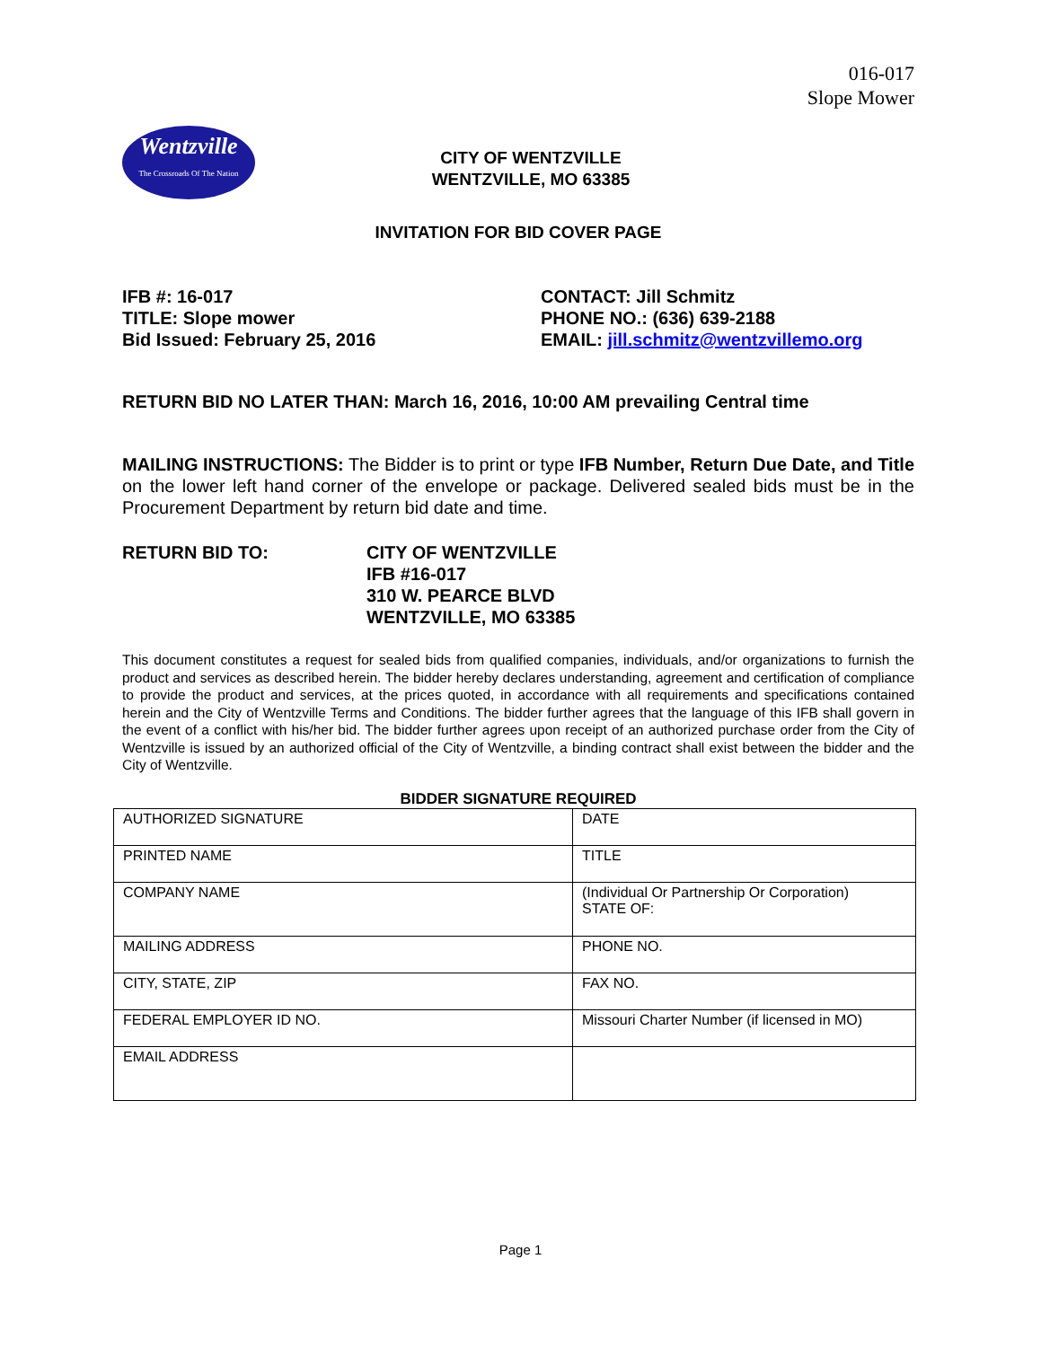016-017
Slope Mower
Wentzville
The Crossroads Of The Nation
CITY OF WENTZVILLE
WENTZVILLE, MO 63385
INVITATION FOR BID COVER PAGE
IFB #: 16-017
TITLE: Slope mower
Bid Issued: February 25, 2016
CONTACT: Jill Schmitz
PHONE NO.: (636) 639-2188
EMAIL: jill.schmitz@wentzvillemo.org
RETURN BID NO LATER THAN: March 16, 2016, 10:00 AM prevailing Central time
MAILING INSTRUCTIONS: The Bidder is to print or type IFB Number, Return Due Date, and Title on the lower left hand corner of the envelope or package. Delivered sealed bids must be in the Procurement Department by return bid date and time.
RETURN BID TO: CITY OF WENTZVILLE
IFB #16-017
310 W. PEARCE BLVD
WENTZVILLE, MO 63385
This document constitutes a request for sealed bids from qualified companies, individuals, and/or organizations to furnish the product and services as described herein. The bidder hereby declares understanding, agreement and certification of compliance to provide the product and services, at the prices quoted, in accordance with all requirements and specifications contained herein and the City of Wentzville Terms and Conditions. The bidder further agrees that the language of this IFB shall govern in the event of a conflict with his/her bid. The bidder further agrees upon receipt of an authorized purchase order from the City of Wentzville is issued by an authorized official of the City of Wentzville, a binding contract shall exist between the bidder and the City of Wentzville.
BIDDER SIGNATURE REQUIRED
| AUTHORIZED SIGNATURE | DATE |
| PRINTED NAME | TITLE |
| COMPANY NAME | (Individual Or Partnership Or Corporation) STATE OF: |
| MAILING ADDRESS | PHONE NO. |
| CITY, STATE, ZIP | FAX NO. |
| FEDERAL EMPLOYER ID NO. | Missouri Charter Number (if licensed in MO) |
| EMAIL ADDRESS | |
Page 1